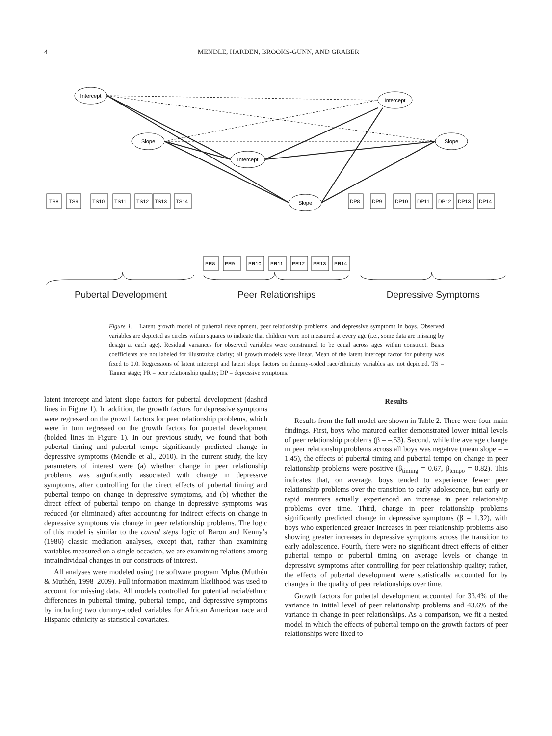4
MENDLE, HARDEN, BROOKS-GUNN, AND GRABER
Intercept
Slope
Intercept
Slope
Intercept
Slope
TS8
TS9
TS10
TS11
TS12
TS13
TS14
PR8
PR9
PR10
PR11
PR12
PR13
PR14
DP8
DP9
DP10
DP11
DP12
DP13
DP14
Pubertal Development Peer Relationships Depressive Symptoms
Figure 1. Latent growth model of pubertal development, peer relationship problems, and depressive symptoms in boys. Observed variables are depicted as circles within squares to indicate that children were not measured at every age (i.e., some data are missing by design at each age). Residual variances for observed variables were constrained to be equal across ages within construct. Basis coefficients are not labeled for illustrative clarity; all growth models were linear. Mean of the latent intercept factor for puberty was fixed to 0.0. Regressions of latent intercept and latent slope factors on dummy-coded race/ethnicity variables are not depicted. TS = Tanner stage; PR = peer relationship quality; DP = depressive symptoms.
latent intercept and latent slope factors for pubertal development (dashed lines in Figure 1). In addition, the growth factors for depressive symptoms were regressed on the growth factors for peer relationship problems, which were in turn regressed on the growth factors for pubertal development (bolded lines in Figure 1). In our previous study, we found that both pubertal timing and pubertal tempo significantly predicted change in depressive symptoms (Mendle et al., 2010). In the current study, the key parameters of interest were (a) whether change in peer relationship problems was significantly associated with change in depressive symptoms, after controlling for the direct effects of pubertal timing and pubertal tempo on change in depressive symptoms, and (b) whether the direct effect of pubertal tempo on change in depressive symptoms was reduced (or eliminated) after accounting for indirect effects on change in depressive symptoms via change in peer relationship problems. The logic of this model is similar to the causal steps logic of Baron and Kenny’s (1986) classic mediation analyses, except that, rather than examining variables measured on a single occasion, we are examining relations among intraindividual changes in our constructs of interest.
All analyses were modeled using the software program Mplus (Muthén & Muthén, 1998–2009). Full information maximum likelihood was used to account for missing data. All models controlled for potential racial/ethnic differences in pubertal timing, pubertal tempo, and depressive symptoms by including two dummy-coded variables for African American race and Hispanic ethnicity as statistical covariates.
Results
Results from the full model are shown in Table 2. There were four main findings. First, boys who matured earlier demonstrated lower initial levels of peer relationship problems (β = –.53). Second, while the average change in peer relationship problems across all boys was negative (mean slope = –1.45), the effects of pubertal timing and pubertal tempo on change in peer relationship problems were positive (β<sub>timing</sub> = 0.67, β<sub>tempo</sub> = 0.82). This indicates that, on average, boys tended to experience fewer peer relationship problems over the transition to early adolescence, but early or rapid maturers actually experienced an increase in peer relationship problems over time. Third, change in peer relationship problems significantly predicted change in depressive symptoms (β = 1.32), with boys who experienced greater increases in peer relationship problems also showing greater increases in depressive symptoms across the transition to early adolescence. Fourth, there were no significant direct effects of either pubertal tempo or pubertal timing on average levels or change in depressive symptoms after controlling for peer relationship quality; rather, the effects of pubertal development were statistically accounted for by changes in the quality of peer relationships over time.
Growth factors for pubertal development accounted for 33.4% of the variance in initial level of peer relationship problems and 43.6% of the variance in change in peer relationships. As a comparison, we fit a nested model in which the effects of pubertal tempo on the growth factors of peer relationships were fixed to